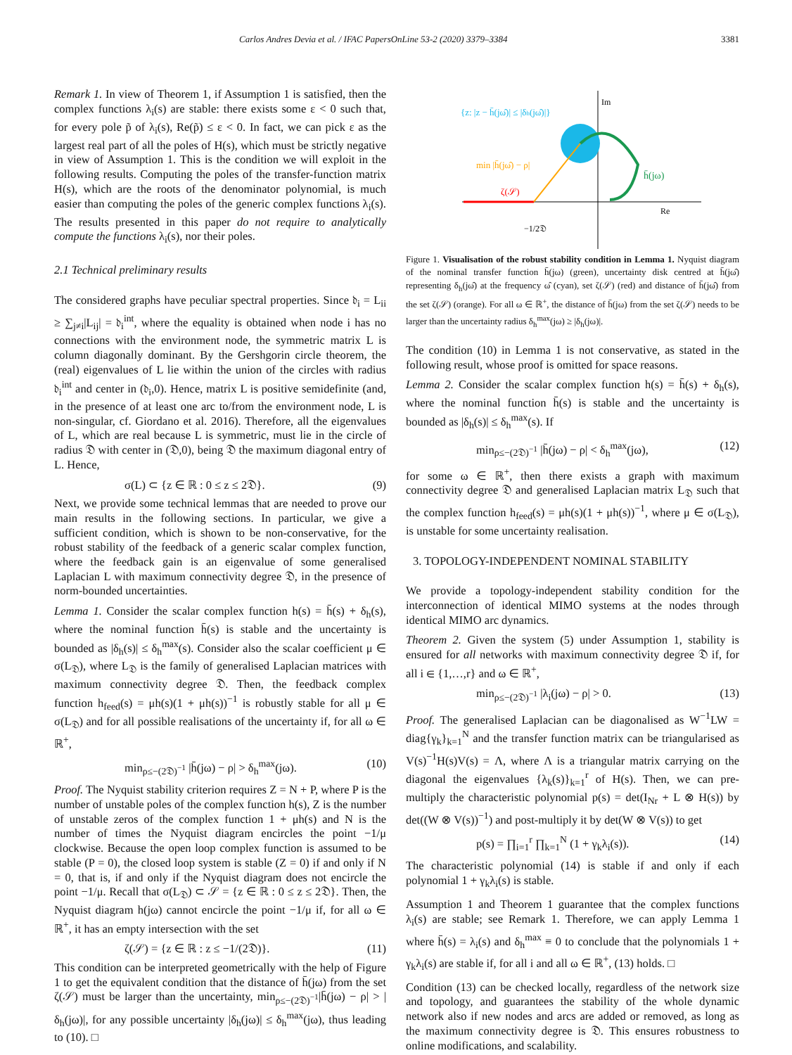Carlos Andres Devia et al. / IFAC PapersOnLine 53-2 (2020) 3379–3384 3381
Remark 1. In view of Theorem 1, if Assumption 1 is satisfied, then the complex functions λ<sub>i</sub>(s) are stable: there exists some ε < 0 such that, for every pole p̃ of λ<sub>i</sub>(s), Re(p̃) ≤ ε < 0. In fact, we can pick ε as the largest real part of all the poles of H(s), which must be strictly negative in view of Assumption 1. This is the condition we will exploit in the following results. Computing the poles of the transfer-function matrix H(s), which are the roots of the denominator polynomial, is much easier than computing the poles of the generic complex functions λ<sub>i</sub>(s). The results presented in this paper do not require to analytically compute the functions λ<sub>i</sub>(s), nor their poles.
2.1 Technical preliminary results
The considered graphs have peculiar spectral properties. Since 𝔡<sub>i</sub> = L<sub>ii</sub> ≥ ∑<sub>j≠i</sub>|L<sub>ij</sub>| = 𝔡<sub>i</sub><sup>int</sup>, where the equality is obtained when node i has no connections with the environment node, the symmetric matrix L is column diagonally dominant. By the Gershgorin circle theorem, the (real) eigenvalues of L lie within the union of the circles with radius 𝔡<sub>i</sub><sup>int</sup> and center in (𝔡<sub>i</sub>,0). Hence, matrix L is positive semidefinite (and, in the presence of at least one arc to/from the environment node, L is non-singular, cf. Giordano et al. 2016). Therefore, all the eigenvalues of L, which are real because L is symmetric, must lie in the circle of radius 𝔇 with center in (𝔇,0), being 𝔇 the maximum diagonal entry of L. Hence,
σ(L) ⊂ {z ∈ ℝ : 0 ≤ z ≤ 2𝔇}. (9)
Next, we provide some technical lemmas that are needed to prove our main results in the following sections. In particular, we give a sufficient condition, which is shown to be non-conservative, for the robust stability of the feedback of a generic scalar complex function, where the feedback gain is an eigenvalue of some generalised Laplacian L with maximum connectivity degree 𝔇, in the presence of norm-bounded uncertainties.
Lemma 1. Consider the scalar complex function h(s) = h̄(s) + δ<sub>h</sub>(s), where the nominal function h̄(s) is stable and the uncertainty is bounded as |δ<sub>h</sub>(s)| ≤ δ<sub>h</sub><sup>max</sup>(s). Consider also the scalar coefficient μ ∈ σ(L<sub>𝔇</sub>), where L<sub>𝔇</sub> is the family of generalised Laplacian matrices with maximum connectivity degree 𝔇. Then, the feedback complex function h<sub>feed</sub>(s) = μh(s)(1 + μh(s))<sup>−1</sup> is robustly stable for all μ ∈ σ(L<sub>𝔇</sub>) and for all possible realisations of the uncertainty if, for all ω ∈ ℝ<sup>+</sup>,
min<sub>ρ≤−(2𝔇)<sup>−1</sup></sub> |h̄(jω) − ρ| > δ<sub>h</sub><sup>max</sup>(jω). (10)
Proof. The Nyquist stability criterion requires Z = N + P, where P is the number of unstable poles of the complex function h(s), Z is the number of unstable zeros of the complex function 1 + μh(s) and N is the number of times the Nyquist diagram encircles the point −1/μ clockwise. Because the open loop complex function is assumed to be stable (P = 0), the closed loop system is stable (Z = 0) if and only if N = 0, that is, if and only if the Nyquist diagram does not encircle the point −1/μ. Recall that σ(L<sub>𝔇</sub>) ⊂ 𝒮 = {z ∈ ℝ : 0 ≤ z ≤ 2𝔇}. Then, the Nyquist diagram h(jω) cannot encircle the point −1/μ if, for all ω ∈ ℝ<sup>+</sup>, it has an empty intersection with the set
ζ(𝒮) = {z ∈ ℝ : z ≤ −1/(2𝔇)}. (11)
This condition can be interpreted geometrically with the help of Figure 1 to get the equivalent condition that the distance of h̄(jω) from the set ζ(𝒮) must be larger than the uncertainty, min<sub>ρ≤−(2𝔇)<sup>−1</sup></sub>|h̄(jω) − ρ| > |δ<sub>h</sub>(jω)|, for any possible uncertainty |δ<sub>h</sub>(jω)| ≤ δ<sub>h</sub><sup>max</sup>(jω), thus leading to (10). □
Im
Re
{z: |z − h̄(jω̂)| ≤ |δh(jω̂)|}
min |h̄(jω̂) − ρ|
ζ(𝒮)
h̄(jω)
−1/2𝔇
Figure 1. Visualisation of the robust stability condition in Lemma 1. Nyquist diagram of the nominal transfer function h̄(jω) (green), uncertainty disk centred at h̄(jω̂) representing δ<sub>h</sub>(jω̂) at the frequency ω̂ (cyan), set ζ(𝒮) (red) and distance of h̄(jω̂) from the set ζ(𝒮) (orange). For all ω ∈ ℝ<sup>+</sup>, the distance of h̄(jω) from the set ζ(𝒮) needs to be larger than the uncertainty radius δ<sub>h</sub><sup>max</sup>(jω) ≥ |δ<sub>h</sub>(jω)|.
The condition (10) in Lemma 1 is not conservative, as stated in the following result, whose proof is omitted for space reasons.
Lemma 2. Consider the scalar complex function h(s) = h̄(s) + δ<sub>h</sub>(s), where the nominal function h̄(s) is stable and the uncertainty is bounded as |δ<sub>h</sub>(s)| ≤ δ<sub>h</sub><sup>max</sup>(s). If
min<sub>ρ≤−(2𝔇)<sup>−1</sup></sub> |h̄(jω) − ρ| < δ<sub>h</sub><sup>max</sup>(jω), (12)
for some ω ∈ ℝ<sup>+</sup>, then there exists a graph with maximum connectivity degree 𝔇 and generalised Laplacian matrix L<sub>𝔇</sub> such that the complex function h<sub>feed</sub>(s) = μh(s)(1 + μh(s))<sup>−1</sup>, where μ ∈ σ(L<sub>𝔇</sub>), is unstable for some uncertainty realisation.
3. TOPOLOGY-INDEPENDENT NOMINAL STABILITY
We provide a topology-independent stability condition for the interconnection of identical MIMO systems at the nodes through identical MIMO arc dynamics.
Theorem 2. Given the system (5) under Assumption 1, stability is ensured for all networks with maximum connectivity degree 𝔇 if, for all i ∈ {1,…,r} and ω ∈ ℝ<sup>+</sup>,
min<sub>ρ≤−(2𝔇)<sup>−1</sup></sub> |λ<sub>i</sub>(jω) − ρ| > 0. (13)
Proof. The generalised Laplacian can be diagonalised as W<sup>−1</sup>LW = diag{γ<sub>k</sub>}<sub>k=1</sub><sup>N</sup> and the transfer function matrix can be triangularised as V(s)<sup>−1</sup>H(s)V(s) = Λ, where Λ is a triangular matrix carrying on the diagonal the eigenvalues {λ<sub>k</sub>(s)}<sub>k=1</sub><sup>r</sup> of H(s). Then, we can pre-multiply the characteristic polynomial p(s) = det(I<sub>Nr</sub> + L ⊗ H(s)) by det((W ⊗ V(s))<sup>−1</sup>) and post-multiply it by det(W ⊗ V(s)) to get
p(s) = ∏<sub>i=1</sub><sup>r</sup> ∏<sub>k=1</sub><sup>N</sup> (1 + γ<sub>k</sub>λ<sub>i</sub>(s)). (14)
The characteristic polynomial (14) is stable if and only if each polynomial 1 + γ<sub>k</sub>λ<sub>i</sub>(s) is stable.
Assumption 1 and Theorem 1 guarantee that the complex functions λ<sub>i</sub>(s) are stable; see Remark 1. Therefore, we can apply Lemma 1 where h̄(s) = λ<sub>i</sub>(s) and δ<sub>h</sub><sup>max</sup> ≡ 0 to conclude that the polynomials 1 + γ<sub>k</sub>λ<sub>i</sub>(s) are stable if, for all i and all ω ∈ ℝ<sup>+</sup>, (13) holds. □
Condition (13) can be checked locally, regardless of the network size and topology, and guarantees the stability of the whole dynamic network also if new nodes and arcs are added or removed, as long as the maximum connectivity degree is 𝔇. This ensures robustness to online modifications, and scalability.